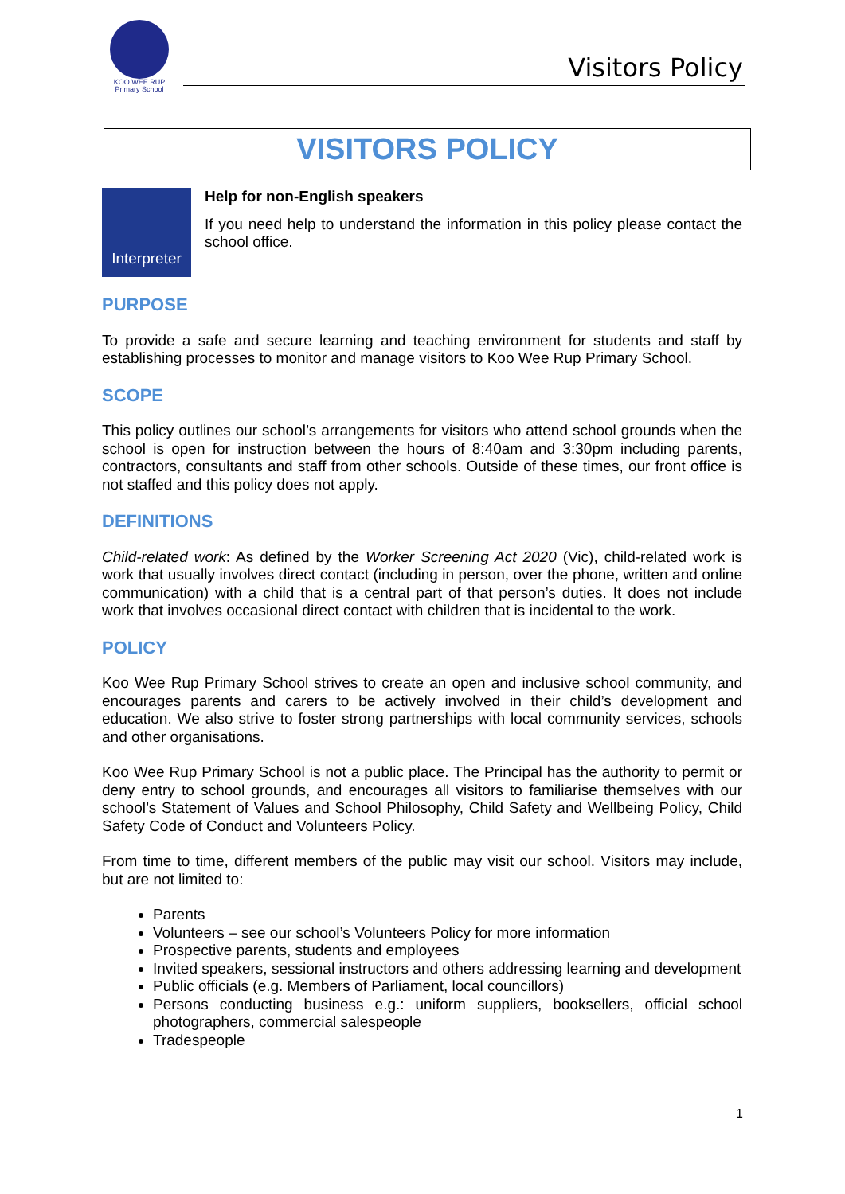KOO WEE RUP
Primary School
Visitors Policy
VISITORS POLICY
Interpreter
Help for non-English speakers
If you need help to understand the information in this policy please contact the school office.
PURPOSE
To provide a safe and secure learning and teaching environment for students and staff by establishing processes to monitor and manage visitors to Koo Wee Rup Primary School.
SCOPE
This policy outlines our school’s arrangements for visitors who attend school grounds when the school is open for instruction between the hours of 8:40am and 3:30pm including parents, contractors, consultants and staff from other schools. Outside of these times, our front office is not staffed and this policy does not apply.
DEFINITIONS
Child-related work: As defined by the Worker Screening Act 2020 (Vic), child-related work is work that usually involves direct contact (including in person, over the phone, written and online communication) with a child that is a central part of that person’s duties. It does not include work that involves occasional direct contact with children that is incidental to the work.
POLICY
Koo Wee Rup Primary School strives to create an open and inclusive school community, and encourages parents and carers to be actively involved in their child’s development and education. We also strive to foster strong partnerships with local community services, schools and other organisations.
Koo Wee Rup Primary School is not a public place. The Principal has the authority to permit or deny entry to school grounds, and encourages all visitors to familiarise themselves with our school’s Statement of Values and School Philosophy, Child Safety and Wellbeing Policy, Child Safety Code of Conduct and Volunteers Policy.
From time to time, different members of the public may visit our school. Visitors may include, but are not limited to:
Parents
Volunteers – see our school’s Volunteers Policy for more information
Prospective parents, students and employees
Invited speakers, sessional instructors and others addressing learning and development
Public officials (e.g. Members of Parliament, local councillors)
Persons conducting business e.g.: uniform suppliers, booksellers, official school photographers, commercial salespeople
Tradespeople
1